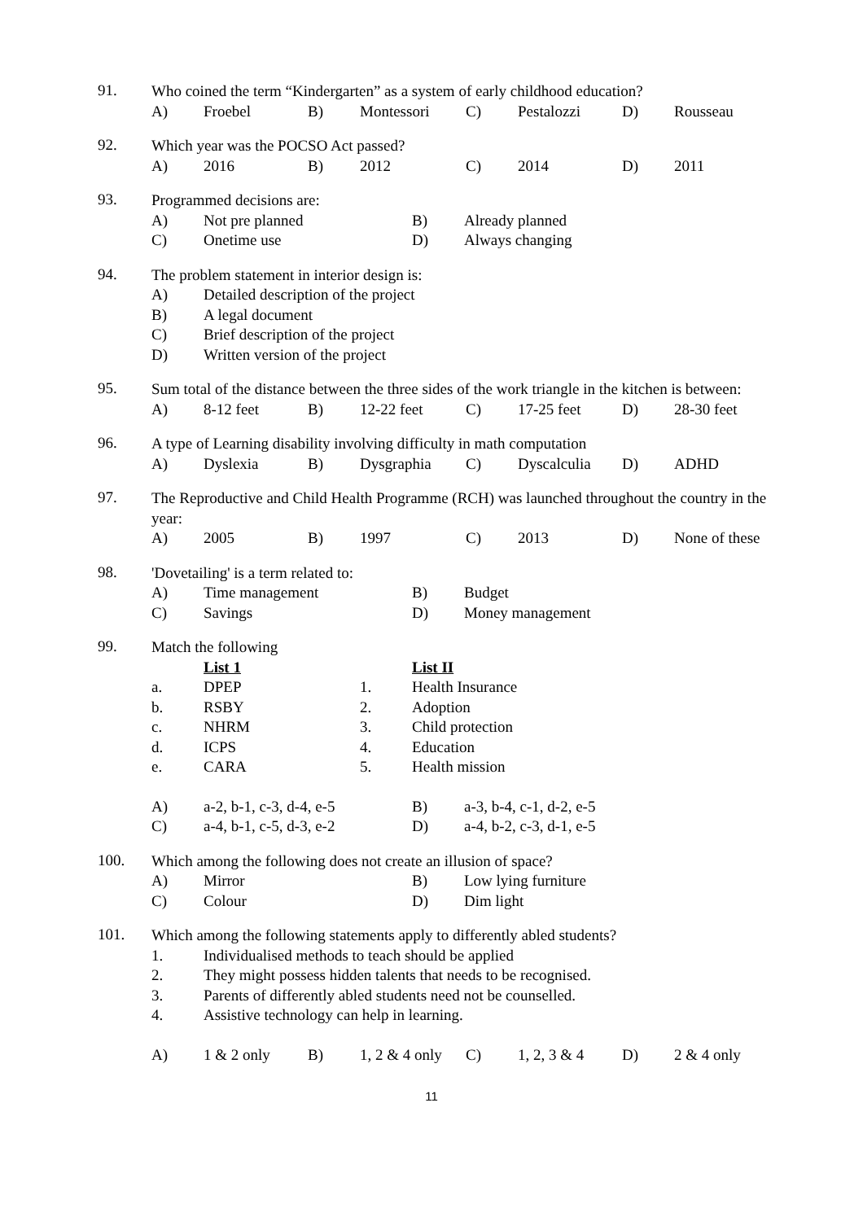91.
Who coined the term “Kindergarten” as a system of early childhood education?
A) Froebel B) Montessori C) Pestalozzi D) Rousseau
92.
Which year was the POCSO Act passed?
A) 2016 B) 2012 C) 2014 D) 2011
93.
Programmed decisions are:
A) Not pre planned B) Already planned
C) Onetime use D) Always changing
94.
The problem statement in interior design is:
A) Detailed description of the project
B) A legal document
C) Brief description of the project
D) Written version of the project
95.
Sum total of the distance between the three sides of the work triangle in the kitchen is between:
A) 8-12 feet B) 12-22 feet C) 17-25 feet D) 28-30 feet
96.
A type of Learning disability involving difficulty in math computation
A) Dyslexia B) Dysgraphia C) Dyscalculia D) ADHD
97.
The Reproductive and Child Health Programme (RCH) was launched throughout the country in the year:
A) 2005 B) 1997 C) 2013 D) None of these
98.
'Dovetailing' is a term related to:
A) Time management B) Budget
C) Savings D) Money management
99.
Match the following
List 1 List II
a. DPEP 1. Health Insurance
b. RSBY 2. Adoption
c. NHRM 3. Child protection
d. ICPS 4. Education
e. CARA 5. Health mission
A) a-2, b-1, c-3, d-4, e-5 B) a-3, b-4, c-1, d-2, e-5
C) a-4, b-1, c-5, d-3, e-2 D) a-4, b-2, c-3, d-1, e-5
100.
Which among the following does not create an illusion of space?
A) Mirror B) Low lying furniture
C) Colour D) Dim light
101.
Which among the following statements apply to differently abled students?
1. Individualised methods to teach should be applied
2. They might possess hidden talents that needs to be recognised.
3. Parents of differently abled students need not be counselled.
4. Assistive technology can help in learning.
A) 1 & 2 only B) 1, 2 & 4 only C) 1, 2, 3 & 4 D) 2 & 4 only
11